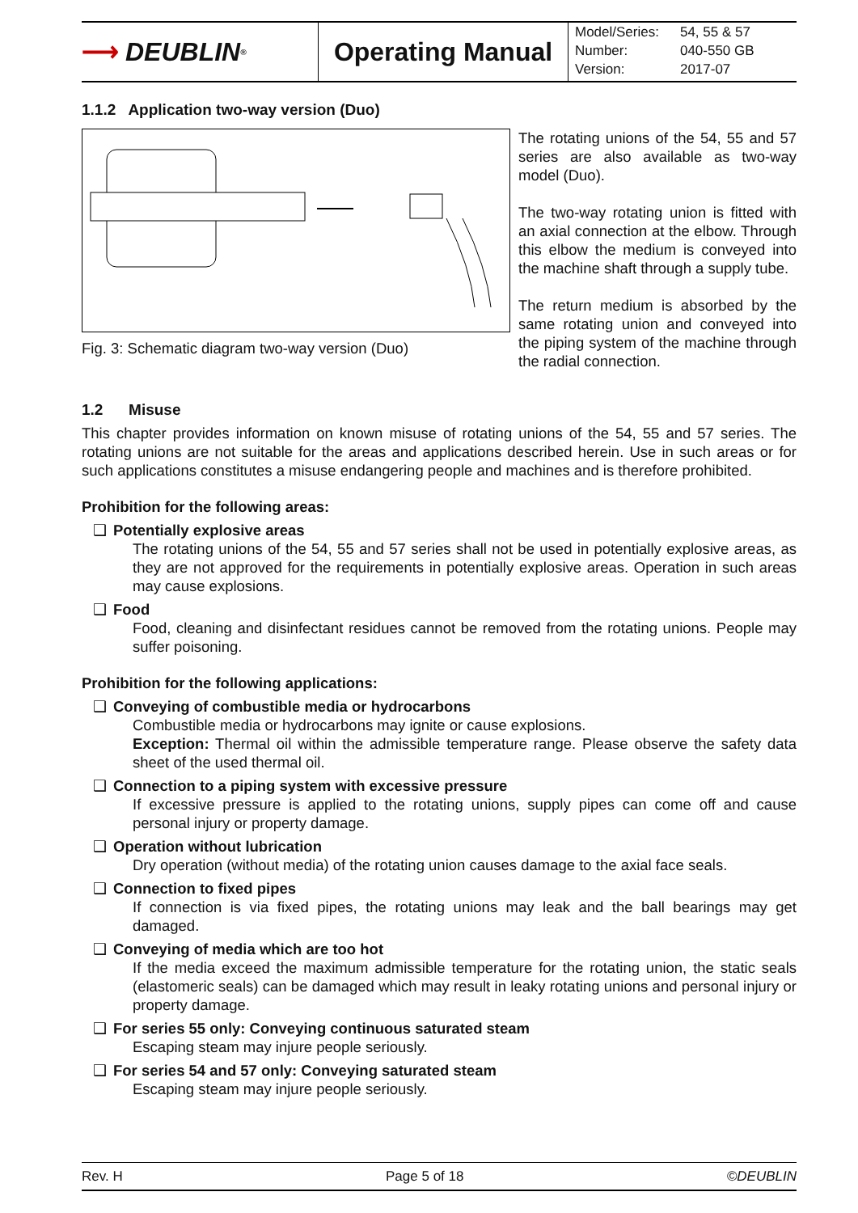⟶ DEUBLIN<sup>®</sup>
Operating Manual
| Model/Series: | 54, 55 & 57 |
| Number: | 040-550 GB |
| Version: | 2017-07 |
1.1.2 Application two-way version (Duo)
Fig. 3: Schematic diagram two-way version (Duo)
The rotating unions of the 54, 55 and 57 series are also available as two-way model (Duo).
The two-way rotating union is fitted with an axial connection at the elbow. Through this elbow the medium is conveyed into the machine shaft through a supply tube.
The return medium is absorbed by the same rotating union and conveyed into the piping system of the machine through the radial connection.
1.2 Misuse
This chapter provides information on known misuse of rotating unions of the 54, 55 and 57 series. The rotating unions are not suitable for the areas and applications described herein. Use in such areas or for such applications constitutes a misuse endangering people and machines and is therefore prohibited.
Prohibition for the following areas:
❑ Potentially explosive areas
The rotating unions of the 54, 55 and 57 series shall not be used in potentially explosive areas, as they are not approved for the requirements in potentially explosive areas. Operation in such areas may cause explosions.
❑ Food
Food, cleaning and disinfectant residues cannot be removed from the rotating unions. People may suffer poisoning.
Prohibition for the following applications:
❑ Conveying of combustible media or hydrocarbons
Combustible media or hydrocarbons may ignite or cause explosions.
Exception: Thermal oil within the admissible temperature range. Please observe the safety data sheet of the used thermal oil.
❑ Connection to a piping system with excessive pressure
If excessive pressure is applied to the rotating unions, supply pipes can come off and cause personal injury or property damage.
❑ Operation without lubrication
Dry operation (without media) of the rotating union causes damage to the axial face seals.
❑ Connection to fixed pipes
If connection is via fixed pipes, the rotating unions may leak and the ball bearings may get damaged.
❑ Conveying of media which are too hot
If the media exceed the maximum admissible temperature for the rotating union, the static seals (elastomeric seals) can be damaged which may result in leaky rotating unions and personal injury or property damage.
❑ For series 55 only: Conveying continuous saturated steam
Escaping steam may injure people seriously.
❑ For series 54 and 57 only: Conveying saturated steam
Escaping steam may injure people seriously.
Rev. H Page 5 of 18 ©DEUBLIN